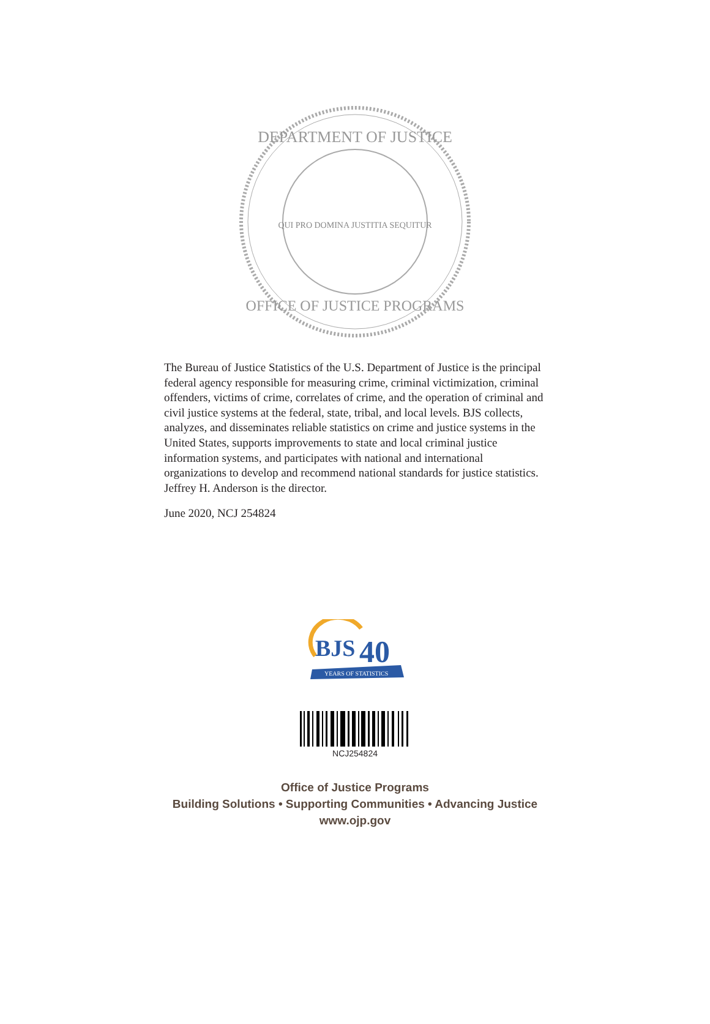DEPARTMENT OF JUSTICE
OFFICE OF JUSTICE PROGRAMS
QUI PRO DOMINA JUSTITIA SEQUITUR
The Bureau of Justice Statistics of the U.S. Department of Justice is the principal federal agency responsible for measuring crime, criminal victimization, criminal offenders, victims of crime, correlates of crime, and the operation of criminal and civil justice systems at the federal, state, tribal, and local levels. BJS collects, analyzes, and disseminates reliable statistics on crime and justice systems in the United States, supports improvements to state and local criminal justice information systems, and participates with national and international organizations to develop and recommend national standards for justice statistics. Jeffrey H. Anderson is the director.
June 2020, NCJ 254824
BJS
40
YEARS OF STATISTICS
NCJ254824
Office of Justice Programs
Building Solutions • Supporting Communities • Advancing Justice
www.ojp.gov